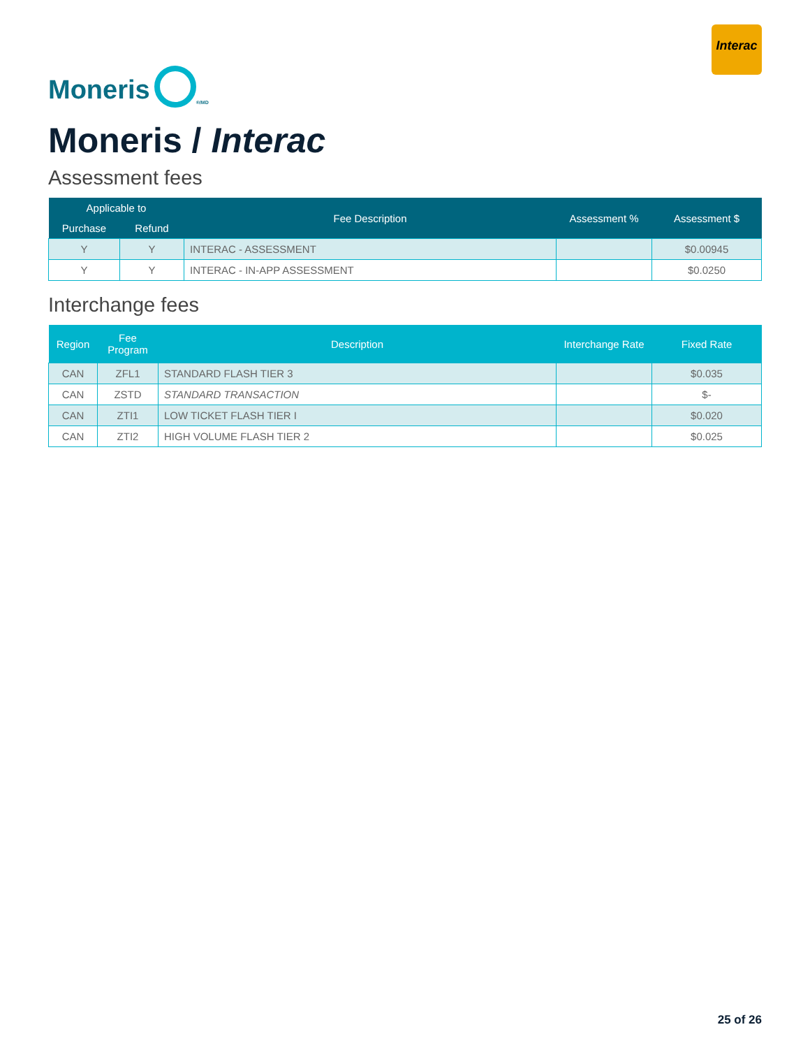Moneris
<sup>®/MD</sup>
Interac
Moneris / Interac
Assessment fees
| Applicable to | | Fee Description | Assessment % | Assessment $ |
| --- | --- | --- | --- | --- |
| Purchase | Refund | | | |
| Y | Y | INTERAC - ASSESSMENT | | $0.00945 |
| Y | Y | INTERAC - IN-APP ASSESSMENT | | $0.0250 |
Interchange fees
| Region | Fee Program | Description | Interchange Rate | Fixed Rate |
| --- | --- | --- | --- | --- |
| CAN | ZFL1 | STANDARD FLASH TIER 3 | | $0.035 |
| CAN | ZSTD | STANDARD TRANSACTION | | $- |
| CAN | ZTI1 | LOW TICKET FLASH TIER I | | $0.020 |
| CAN | ZTI2 | HIGH VOLUME FLASH TIER 2 | | $0.025 |
25 of 26